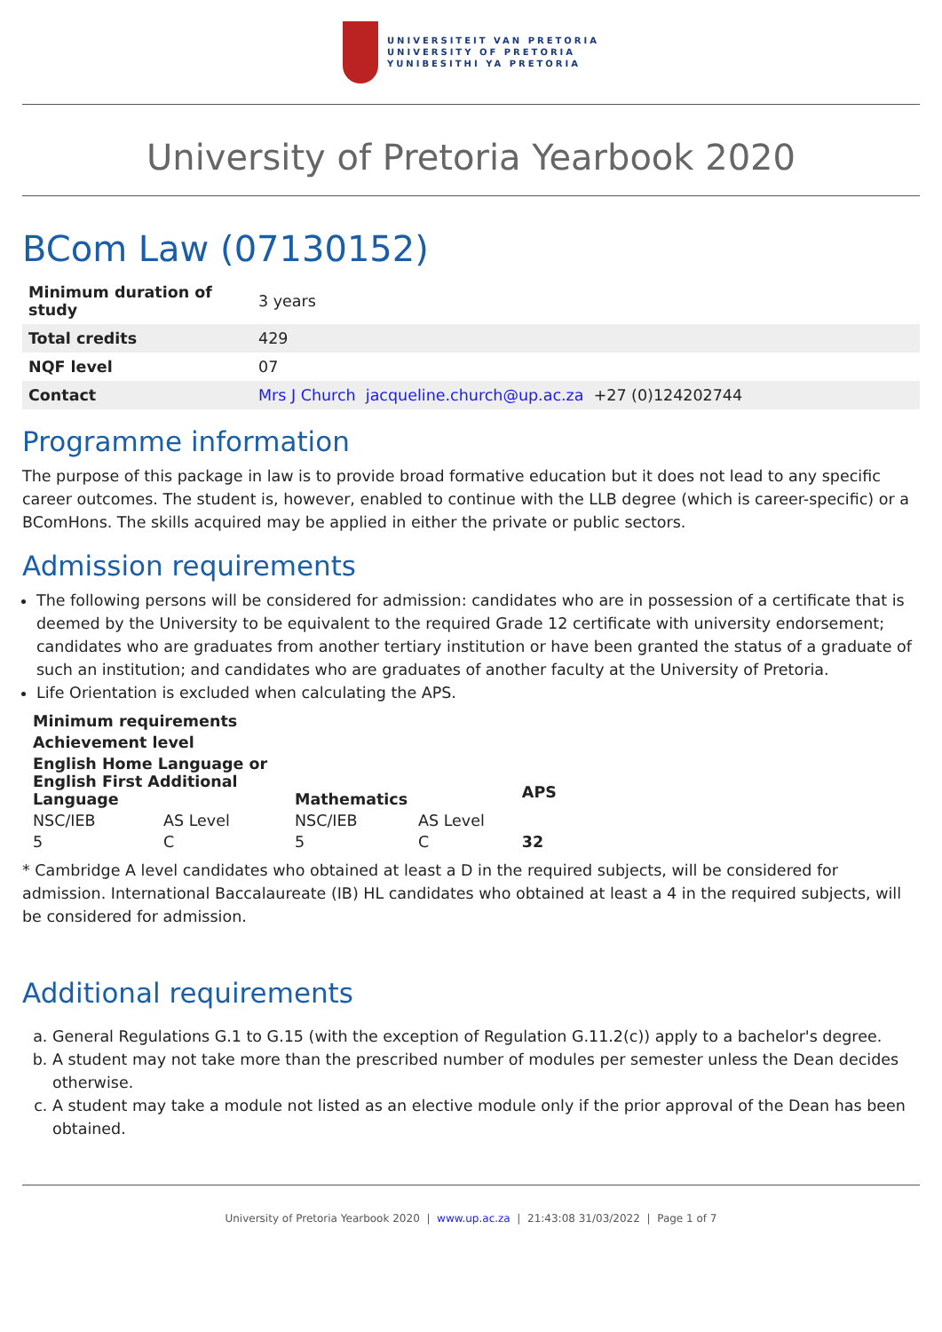UNIVERSITEIT VAN PRETORIA
UNIVERSITY OF PRETORIA
YUNIBESITHI YA PRETORIA
University of Pretoria Yearbook 2020
BCom Law (07130152)
| Minimum duration of study | 3 years |
| Total credits | 429 |
| NQF level | 07 |
| Contact | Mrs J Church jacqueline.church@up.ac.za +27 (0)124202744 |
Programme information
The purpose of this package in law is to provide broad formative education but it does not lead to any specific career outcomes. The student is, however, enabled to continue with the LLB degree (which is career-specific) or a BComHons. The skills acquired may be applied in either the private or public sectors.
Admission requirements
The following persons will be considered for admission: candidates who are in possession of a certificate that is deemed by the University to be equivalent to the required Grade 12 certificate with university endorsement; candidates who are graduates from another tertiary institution or have been granted the status of a graduate of such an institution; and candidates who are graduates of another faculty at the University of Pretoria.
Life Orientation is excluded when calculating the APS.
| Minimum requirements | | | | |
| --- | --- | --- | --- | --- |
| Achievement level | | | | |
| English Home Language or English First Additional Language | | Mathematics | | APS |
| NSC/IEB | AS Level | NSC/IEB | AS Level | |
| 5 | C | 5 | C | 32 |
* Cambridge A level candidates who obtained at least a D in the required subjects, will be considered for admission. International Baccalaureate (IB) HL candidates who obtained at least a 4 in the required subjects, will be considered for admission.
Additional requirements
a. General Regulations G.1 to G.15 (with the exception of Regulation G.11.2(c)) apply to a bachelor's degree.
b. A student may not take more than the prescribed number of modules per semester unless the Dean decides otherwise.
c. A student may take a module not listed as an elective module only if the prior approval of the Dean has been obtained.
University of Pretoria Yearbook 2020 | www.up.ac.za | 21:43:08 31/03/2022 | Page 1 of 7